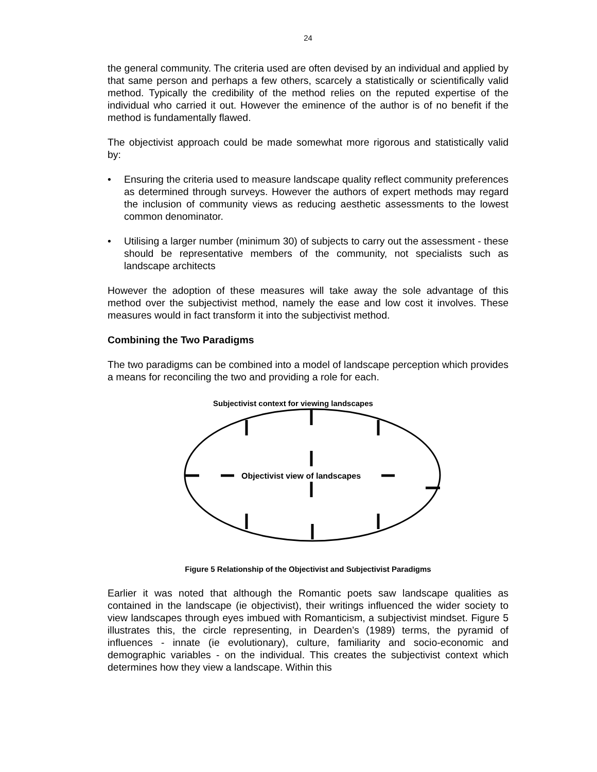24
the general community. The criteria used are often devised by an individual and applied by that same person and perhaps a few others, scarcely a statistically or scientifically valid method. Typically the credibility of the method relies on the reputed expertise of the individual who carried it out. However the eminence of the author is of no benefit if the method is fundamentally flawed.
The objectivist approach could be made somewhat more rigorous and statistically valid by:
• Ensuring the criteria used to measure landscape quality reflect community preferences as determined through surveys. However the authors of expert methods may regard the inclusion of community views as reducing aesthetic assessments to the lowest common denominator.
• Utilising a larger number (minimum 30) of subjects to carry out the assessment - these should be representative members of the community, not specialists such as landscape architects
However the adoption of these measures will take away the sole advantage of this method over the subjectivist method, namely the ease and low cost it involves. These measures would in fact transform it into the subjectivist method.
Combining the Two Paradigms
The two paradigms can be combined into a model of landscape perception which provides a means for reconciling the two and providing a role for each.
Subjectivist context for viewing landscapes
Objectivist view of landscapes
Figure 5 Relationship of the Objectivist and Subjectivist Paradigms
Earlier it was noted that although the Romantic poets saw landscape qualities as contained in the landscape (ie objectivist), their writings influenced the wider society to view landscapes through eyes imbued with Romanticism, a subjectivist mindset. Figure 5 illustrates this, the circle representing, in Dearden’s (1989) terms, the pyramid of influences - innate (ie evolutionary), culture, familiarity and socio-economic and demographic variables - on the individual. This creates the subjectivist context which determines how they view a landscape. Within this